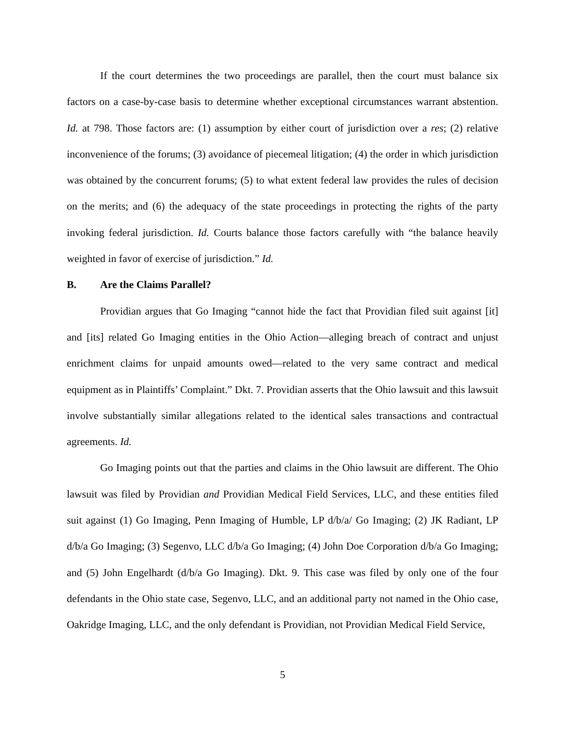If the court determines the two proceedings are parallel, then the court must balance six factors on a case-by-case basis to determine whether exceptional circumstances warrant abstention. Id. at 798. Those factors are: (1) assumption by either court of jurisdiction over a res; (2) relative inconvenience of the forums; (3) avoidance of piecemeal litigation; (4) the order in which jurisdiction was obtained by the concurrent forums; (5) to what extent federal law provides the rules of decision on the merits; and (6) the adequacy of the state proceedings in protecting the rights of the party invoking federal jurisdiction. Id. Courts balance those factors carefully with “the balance heavily weighted in favor of exercise of jurisdiction.” Id.
B. Are the Claims Parallel?
Providian argues that Go Imaging “cannot hide the fact that Providian filed suit against [it] and [its] related Go Imaging entities in the Ohio Action—alleging breach of contract and unjust enrichment claims for unpaid amounts owed—related to the very same contract and medical equipment as in Plaintiffs’ Complaint.” Dkt. 7. Providian asserts that the Ohio lawsuit and this lawsuit involve substantially similar allegations related to the identical sales transactions and contractual agreements. Id.
Go Imaging points out that the parties and claims in the Ohio lawsuit are different. The Ohio lawsuit was filed by Providian and Providian Medical Field Services, LLC, and these entities filed suit against (1) Go Imaging, Penn Imaging of Humble, LP d/b/a/ Go Imaging; (2) JK Radiant, LP d/b/a Go Imaging; (3) Segenvo, LLC d/b/a Go Imaging; (4) John Doe Corporation d/b/a Go Imaging; and (5) John Engelhardt (d/b/a Go Imaging). Dkt. 9. This case was filed by only one of the four defendants in the Ohio state case, Segenvo, LLC, and an additional party not named in the Ohio case, Oakridge Imaging, LLC, and the only defendant is Providian, not Providian Medical Field Service,
5